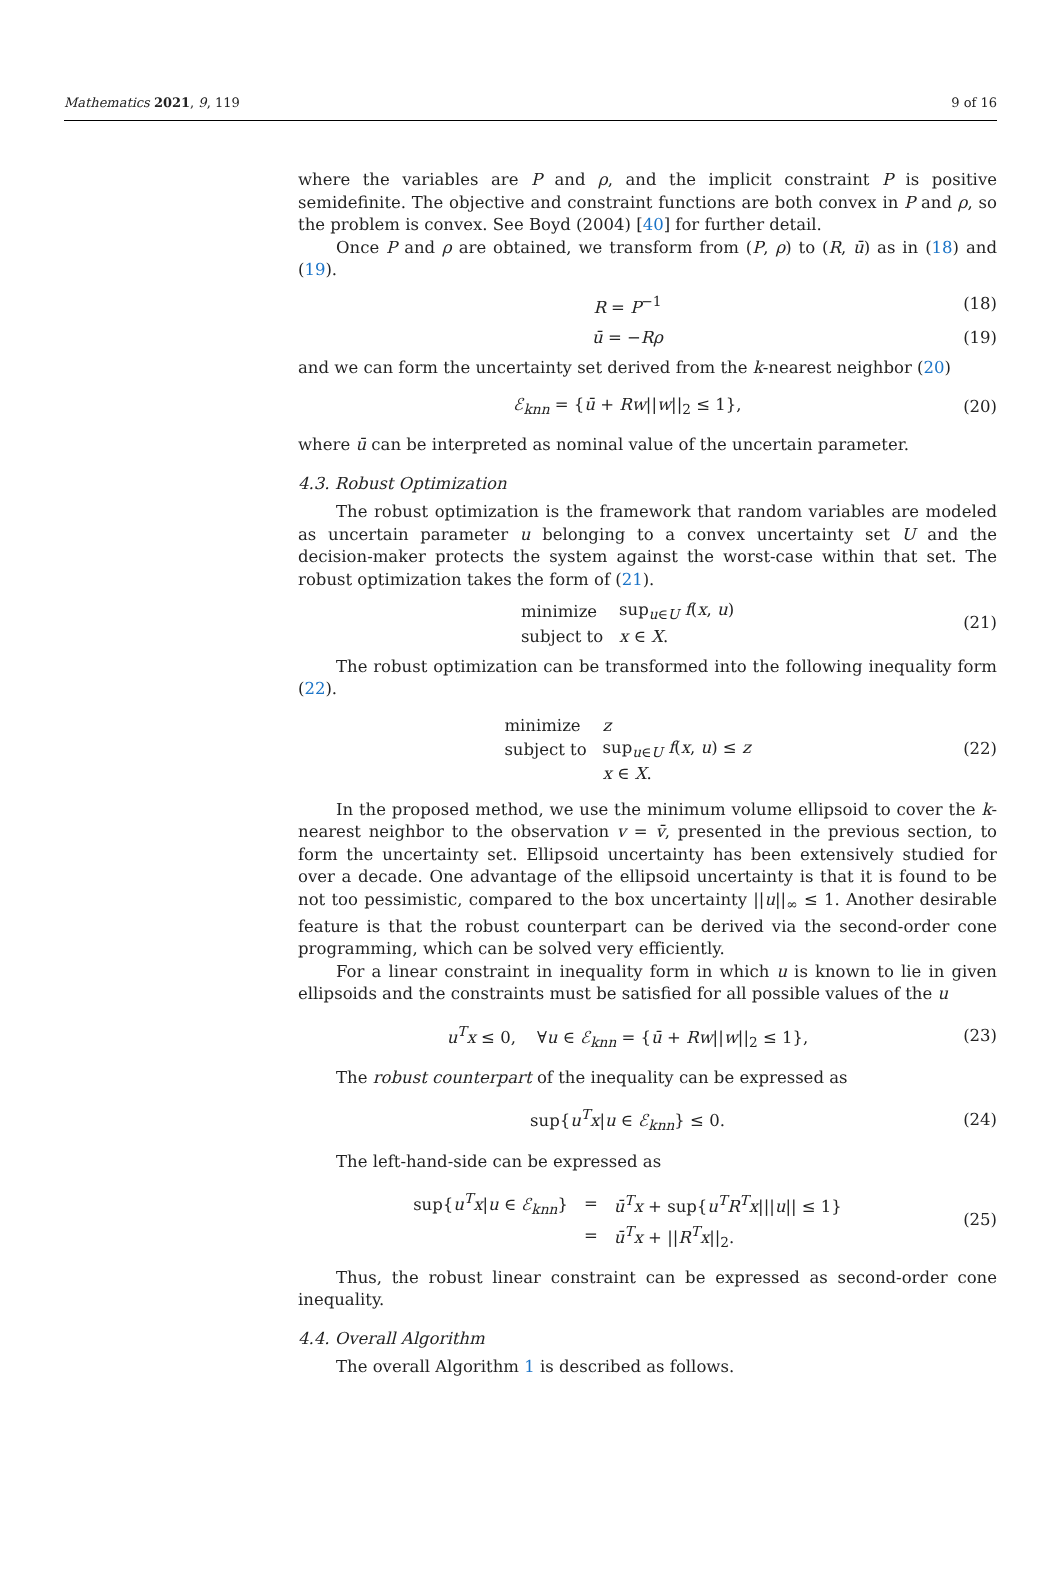Mathematics 2021, 9, 119 9 of 16
where the variables are P and ρ, and the implicit constraint P is positive semidefinite. The objective and constraint functions are both convex in P and ρ, so the problem is convex. See Boyd (2004) [40] for further detail.
Once P and ρ are obtained, we transform from (P, ρ) to (R, ū) as in (18) and (19).
R = P<sup>−1</sup> (18)
ū = −Rρ (19)
and we can form the uncertainty set derived from the k-nearest neighbor (20)
ℰ<sub>knn</sub> = {ū + Rw||w||<sub>2</sub> ≤ 1}, (20)
where ū can be interpreted as nominal value of the uncertain parameter.
4.3. Robust Optimization
The robust optimization is the framework that random variables are modeled as uncertain parameter u belonging to a convex uncertainty set U and the decision-maker protects the system against the worst-case within that set. The robust optimization takes the form of (21).
| minimize | sup<sub>u∈U</sub> f ( x , u ) |
| subject to | x ∈ X . |
(21)
The robust optimization can be transformed into the following inequality form (22).
| minimize | z |
| subject to | sup<sub>u∈U</sub> f ( x , u ) ≤ z |
| | x ∈ X . |
(22)
In the proposed method, we use the minimum volume ellipsoid to cover the k-nearest neighbor to the observation v = v̄, presented in the previous section, to form the uncertainty set. Ellipsoid uncertainty has been extensively studied for over a decade. One advantage of the ellipsoid uncertainty is that it is found to be not too pessimistic, compared to the box uncertainty ||u||<sub>∞</sub> ≤ 1. Another desirable feature is that the robust counterpart can be derived via the second-order cone programming, which can be solved very efficiently.
For a linear constraint in inequality form in which u is known to lie in given ellipsoids and the constraints must be satisfied for all possible values of the u
u<sup>T</sup>x ≤ 0, ∀u ∈ ℰ<sub>knn</sub> = {ū + Rw||w||<sub>2</sub> ≤ 1}, (23)
The robust counterpart of the inequality can be expressed as
sup{u<sup>T</sup>x|u ∈ ℰ<sub>knn</sub>} ≤ 0. (24)
The left-hand-side can be expressed as
| sup{ u<sup>T</sup> x / u ∈ ℰ<sub>knn</sub>} | = | ū<sup>T</sup> x + sup{ u<sup>T</sup> R<sup>T</sup> x /// u // ≤ 1} |
| | = | ū<sup>T</sup> x + // R<sup>T</sup> x //<sub>2</sub>. |
(25)
Thus, the robust linear constraint can be expressed as second-order cone inequality.
4.4. Overall Algorithm
The overall Algorithm 1 is described as follows.